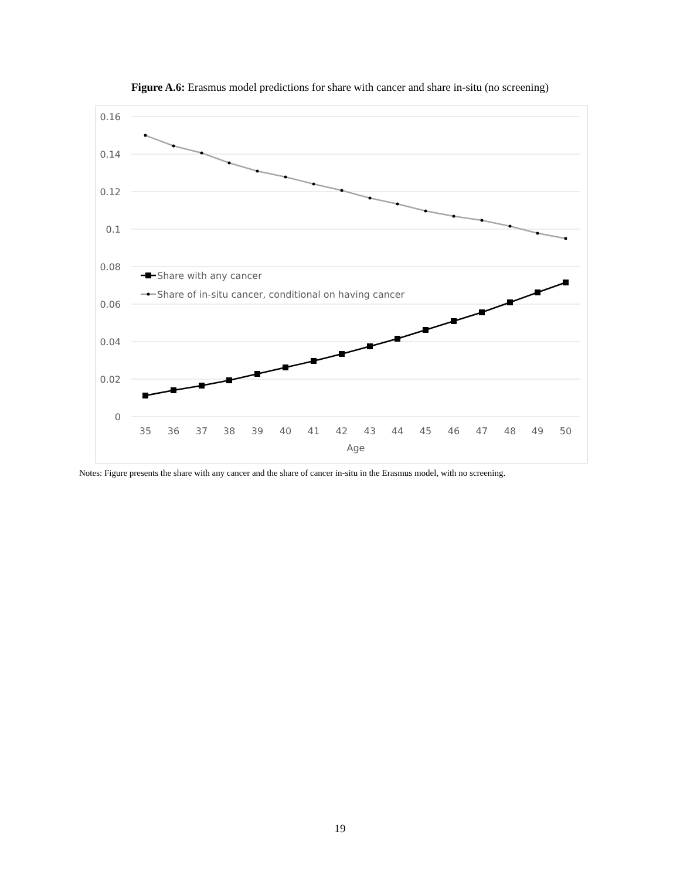Figure A.6: Erasmus model predictions for share with cancer and share in-situ (no screening)
0.16
0.14
0.12
0.1
0.08
0.06
0.04
0.02
0
35
36
37
38
39
40
41
42
43
44
45
46
47
48
49
50
Age
Share with any cancer
Share of in-situ cancer, conditional on having cancer
Notes: Figure presents the share with any cancer and the share of cancer in-situ in the Erasmus model, with no screening.
19